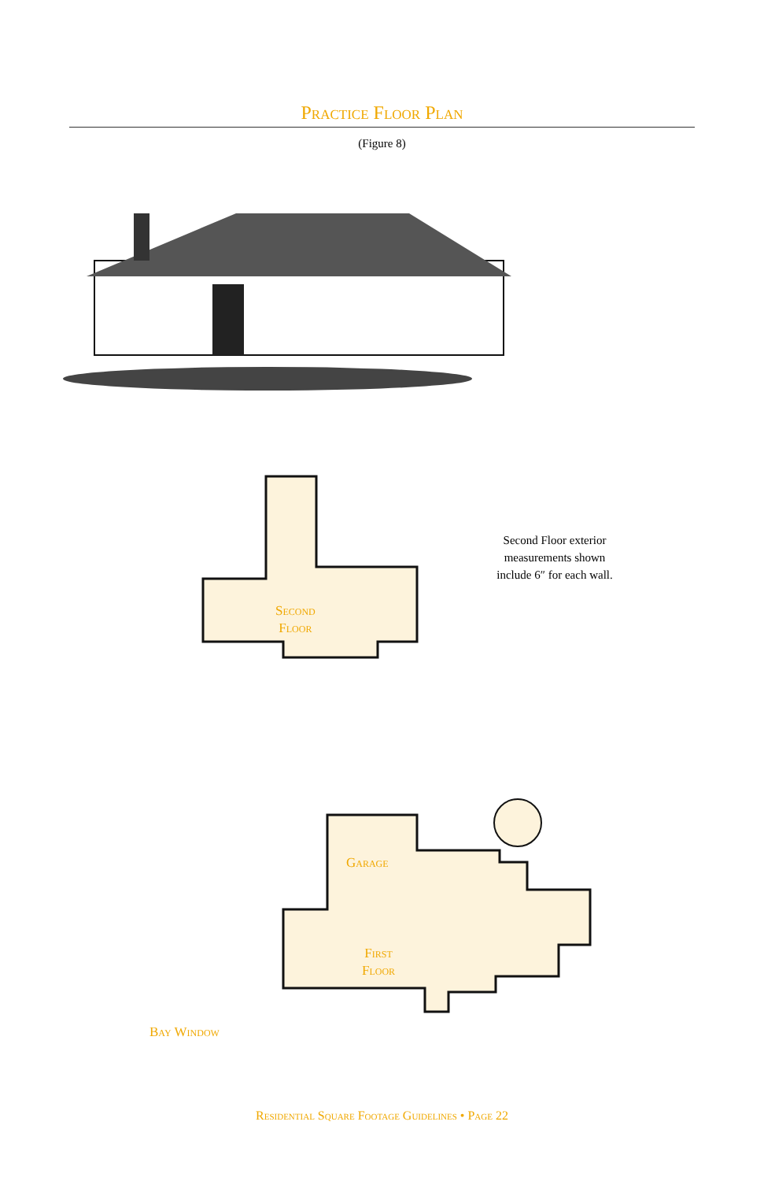Practice Floor Plan
(Figure 8)
Second
Floor
Garage
First
Floor
Bay Window
Second Floor exterior measurements shown include 6″ for each wall.
Residential Square Footage Guidelines • Page 22